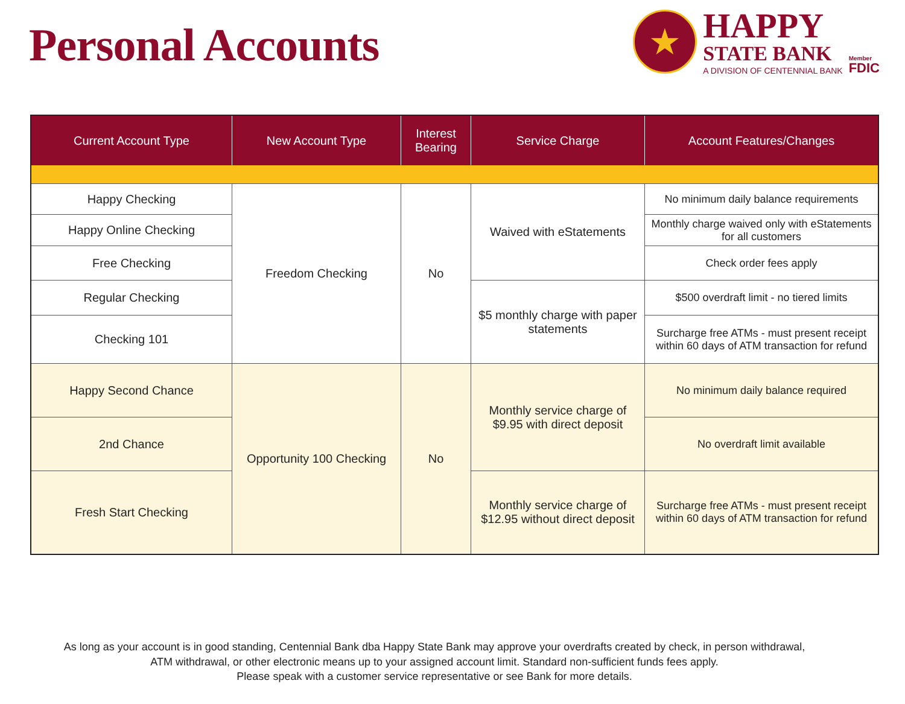Personal Accounts
★
HAPPY
STATE BANK
A DIVISION OF CENTENNIAL BANK
Member
FDIC
| Current Account Type | New Account Type | Interest Bearing | Service Charge | Account Features/Changes |
| --- | --- | --- | --- | --- |
| Happy Checking | Freedom Checking | No | Waived with eStatements | No minimum daily balance requirements |
| Happy Online Checking | | | | Monthly charge waived only with eStatements for all customers |
| Free Checking | | | | Check order fees apply |
| Regular Checking | | | $5 monthly charge with paper statements | $500 overdraft limit - no tiered limits |
| Checking 101 | | | | Surcharge free ATMs - must present receipt within 60 days of ATM transaction for refund |
| Happy Second Chance | Opportunity 100 Checking | No | Monthly service charge of $9.95 with direct deposit | No minimum daily balance required |
| 2nd Chance | | | | No overdraft limit available |
| Fresh Start Checking | | | Monthly service charge of $12.95 without direct deposit | Surcharge free ATMs - must present receipt within 60 days of ATM transaction for refund |
As long as your account is in good standing, Centennial Bank dba Happy State Bank may approve your overdrafts created by check, in person withdrawal,
ATM withdrawal, or other electronic means up to your assigned account limit. Standard non-sufficient funds fees apply.
Please speak with a customer service representative or see Bank for more details.